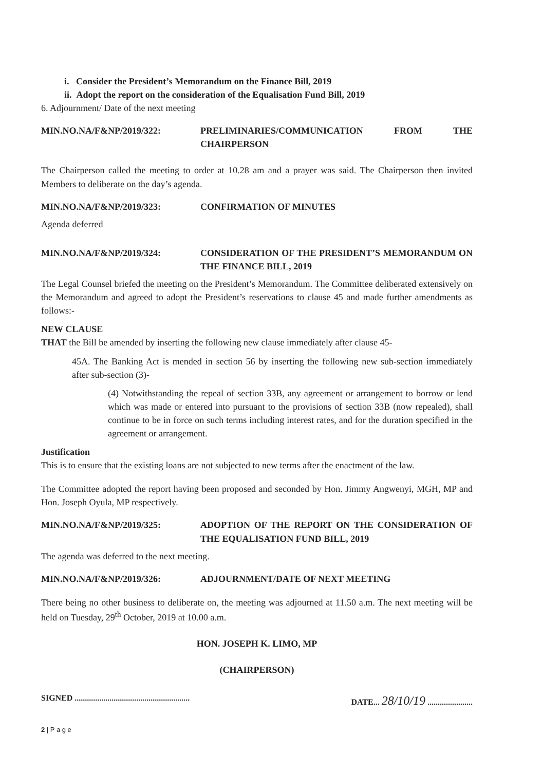i. Consider the President’s Memorandum on the Finance Bill, 2019
ii. Adopt the report on the consideration of the Equalisation Fund Bill, 2019
6. Adjournment/ Date of the next meeting
MIN.NO.NA/F&NP/2019/322: PRELIMINARIES/COMMUNICATION FROM THE CHAIRPERSON
The Chairperson called the meeting to order at 10.28 am and a prayer was said. The Chairperson then invited Members to deliberate on the day’s agenda.
MIN.NO.NA/F&NP/2019/323: CONFIRMATION OF MINUTES
Agenda deferred
MIN.NO.NA/F&NP/2019/324: CONSIDERATION OF THE PRESIDENT’S MEMORANDUM ON THE FINANCE BILL, 2019
The Legal Counsel briefed the meeting on the President’s Memorandum. The Committee deliberated extensively on the Memorandum and agreed to adopt the President’s reservations to clause 45 and made further amendments as follows:-
NEW CLAUSE
THAT the Bill be amended by inserting the following new clause immediately after clause 45-
45A. The Banking Act is mended in section 56 by inserting the following new sub-section immediately after sub-section (3)-
(4) Notwithstanding the repeal of section 33B, any agreement or arrangement to borrow or lend which was made or entered into pursuant to the provisions of section 33B (now repealed), shall continue to be in force on such terms including interest rates, and for the duration specified in the agreement or arrangement.
Justification
This is to ensure that the existing loans are not subjected to new terms after the enactment of the law.
The Committee adopted the report having been proposed and seconded by Hon. Jimmy Angwenyi, MGH, MP and Hon. Joseph Oyula, MP respectively.
MIN.NO.NA/F&NP/2019/325: ADOPTION OF THE REPORT ON THE CONSIDERATION OF THE EQUALISATION FUND BILL, 2019
The agenda was deferred to the next meeting.
MIN.NO.NA/F&NP/2019/326: ADJOURNMENT/DATE OF NEXT MEETING
There being no other business to deliberate on, the meeting was adjourned at 11.50 a.m. The next meeting will be held on Tuesday, 29<sup>th</sup> October, 2019 at 10.00 a.m.
HON. JOSEPH K. LIMO, MP
(CHAIRPERSON)
SIGNED ........................................................ DATE... 28/10/19 ......................
2 | P a g e